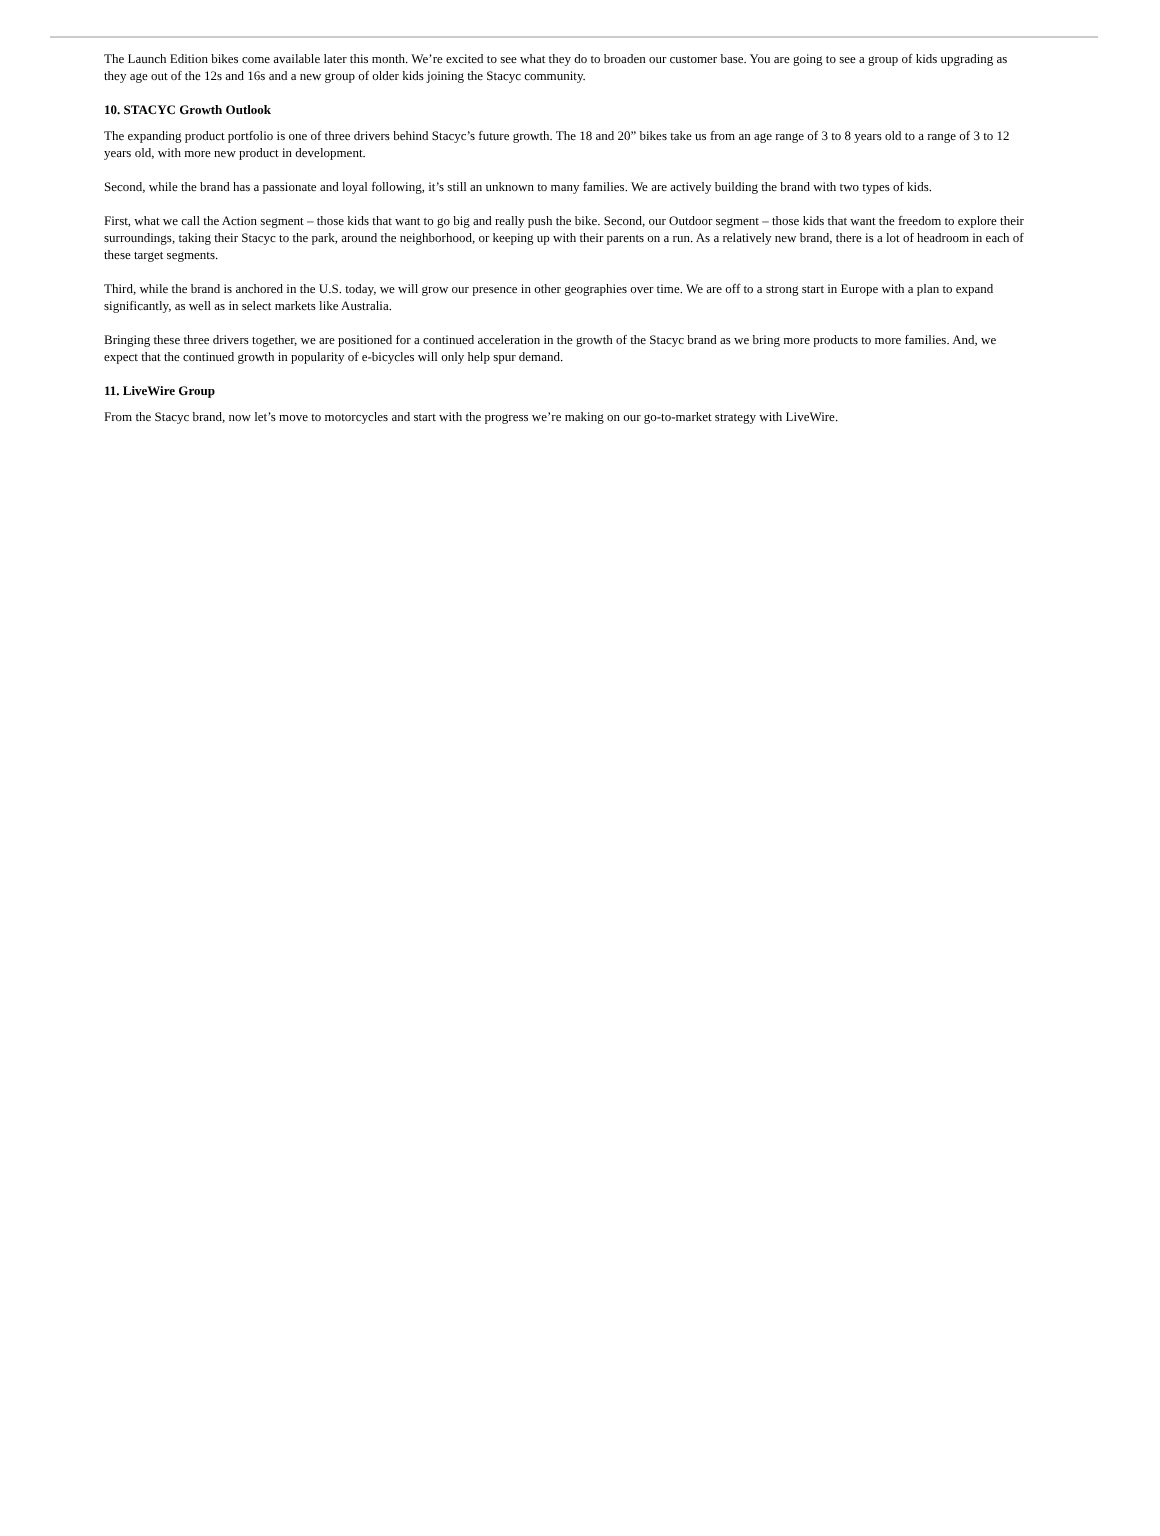The Launch Edition bikes come available later this month. We’re excited to see what they do to broaden our customer base. You are going to see a group of kids upgrading as they age out of the 12s and 16s and a new group of older kids joining the Stacyc community.
10. STACYC Growth Outlook
The expanding product portfolio is one of three drivers behind Stacyc’s future growth. The 18 and 20” bikes take us from an age range of 3 to 8 years old to a range of 3 to 12 years old, with more new product in development.
Second, while the brand has a passionate and loyal following, it’s still an unknown to many families. We are actively building the brand with two types of kids.
First, what we call the Action segment – those kids that want to go big and really push the bike. Second, our Outdoor segment – those kids that want the freedom to explore their surroundings, taking their Stacyc to the park, around the neighborhood, or keeping up with their parents on a run. As a relatively new brand, there is a lot of headroom in each of these target segments.
Third, while the brand is anchored in the U.S. today, we will grow our presence in other geographies over time. We are off to a strong start in Europe with a plan to expand significantly, as well as in select markets like Australia.
Bringing these three drivers together, we are positioned for a continued acceleration in the growth of the Stacyc brand as we bring more products to more families. And, we expect that the continued growth in popularity of e-bicycles will only help spur demand.
11. LiveWire Group
From the Stacyc brand, now let’s move to motorcycles and start with the progress we’re making on our go-to-market strategy with LiveWire.